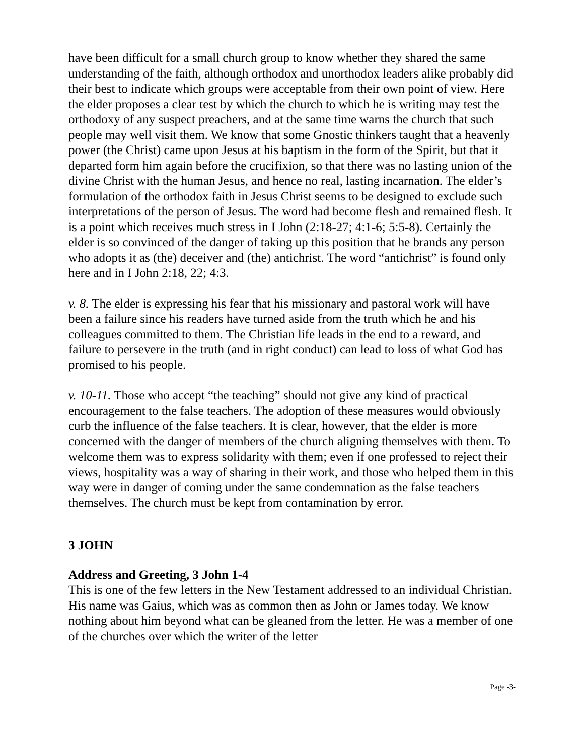have been difficult for a small church group to know whether they shared the same understanding of the faith, although orthodox and unorthodox leaders alike probably did their best to indicate which groups were acceptable from their own point of view. Here the elder proposes a clear test by which the church to which he is writing may test the orthodoxy of any suspect preachers, and at the same time warns the church that such people may well visit them. We know that some Gnostic thinkers taught that a heavenly power (the Christ) came upon Jesus at his baptism in the form of the Spirit, but that it departed form him again before the crucifixion, so that there was no lasting union of the divine Christ with the human Jesus, and hence no real, lasting incarnation. The elder’s formulation of the orthodox faith in Jesus Christ seems to be designed to exclude such interpretations of the person of Jesus. The word had become flesh and remained flesh. It is a point which receives much stress in I John (2:18-27; 4:1-6; 5:5-8). Certainly the elder is so convinced of the danger of taking up this position that he brands any person who adopts it as (the) deceiver and (the) antichrist. The word “antichrist” is found only here and in I John 2:18, 22; 4:3.
v. 8. The elder is expressing his fear that his missionary and pastoral work will have been a failure since his readers have turned aside from the truth which he and his colleagues committed to them. The Christian life leads in the end to a reward, and failure to persevere in the truth (and in right conduct) can lead to loss of what God has promised to his people.
v. 10-11. Those who accept “the teaching” should not give any kind of practical encouragement to the false teachers. The adoption of these measures would obviously curb the influence of the false teachers. It is clear, however, that the elder is more concerned with the danger of members of the church aligning themselves with them. To welcome them was to express solidarity with them; even if one professed to reject their views, hospitality was a way of sharing in their work, and those who helped them in this way were in danger of coming under the same condemnation as the false teachers themselves. The church must be kept from contamination by error.
3 JOHN
Address and Greeting, 3 John 1-4
This is one of the few letters in the New Testament addressed to an individual Christian. His name was Gaius, which was as common then as John or James today. We know nothing about him beyond what can be gleaned from the letter. He was a member of one of the churches over which the writer of the letter
Page -3-